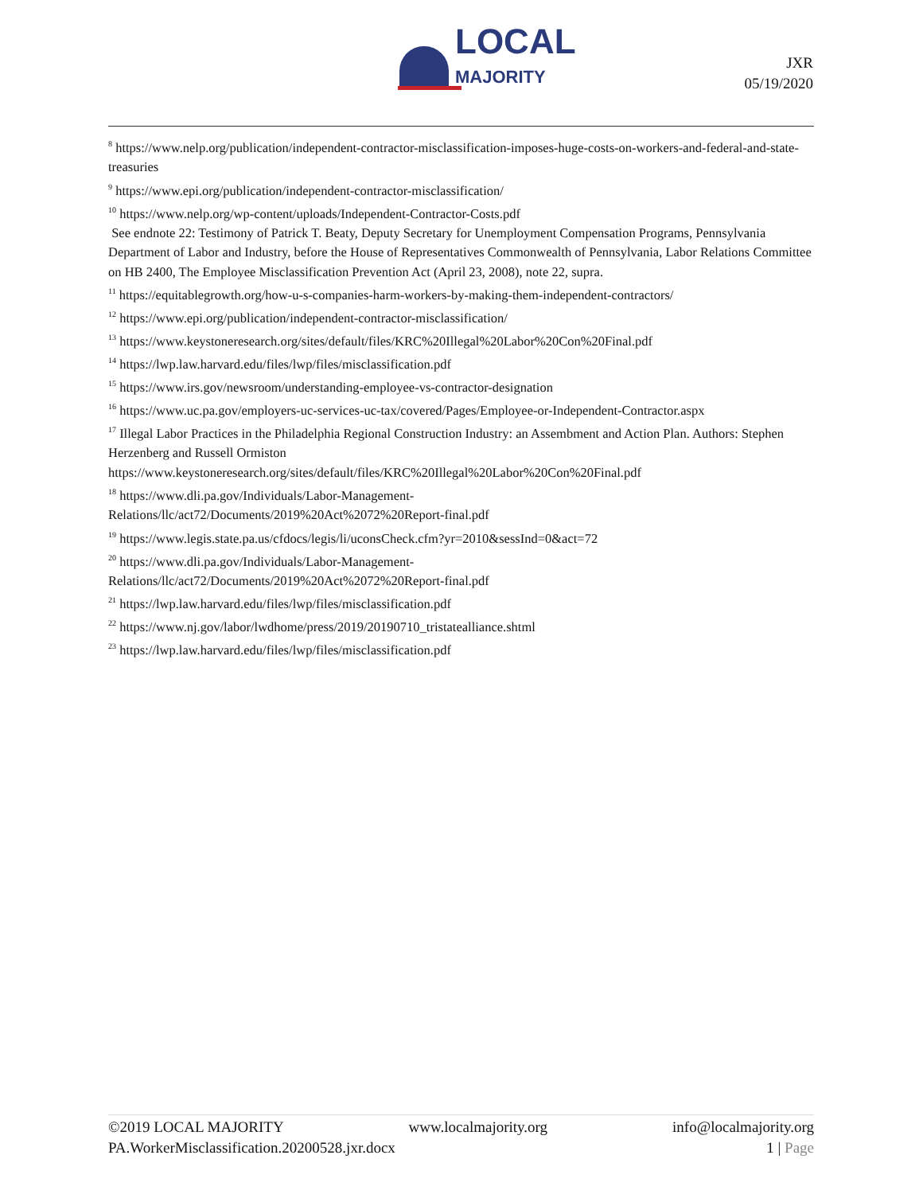LOCAL
MAJORITY
JXR
05/19/2020
<sup>8</sup> https://www.nelp.org/publication/independent-contractor-misclassification-imposes-huge-costs-on-workers-and-federal-and-state-treasuries
<sup>9</sup> https://www.epi.org/publication/independent-contractor-misclassification/
<sup>10</sup> https://www.nelp.org/wp-content/uploads/Independent-Contractor-Costs.pdf
See endnote 22: Testimony of Patrick T. Beaty, Deputy Secretary for Unemployment Compensation Programs, Pennsylvania Department of Labor and Industry, before the House of Representatives Commonwealth of Pennsylvania, Labor Relations Committee on HB 2400, The Employee Misclassification Prevention Act (April 23, 2008), note 22, supra.
<sup>11</sup> https://equitablegrowth.org/how-u-s-companies-harm-workers-by-making-them-independent-contractors/
<sup>12</sup> https://www.epi.org/publication/independent-contractor-misclassification/
<sup>13</sup> https://www.keystoneresearch.org/sites/default/files/KRC%20Illegal%20Labor%20Con%20Final.pdf
<sup>14</sup> https://lwp.law.harvard.edu/files/lwp/files/misclassification.pdf
<sup>15</sup> https://www.irs.gov/newsroom/understanding-employee-vs-contractor-designation
<sup>16</sup> https://www.uc.pa.gov/employers-uc-services-uc-tax/covered/Pages/Employee-or-Independent-Contractor.aspx
<sup>17</sup> Illegal Labor Practices in the Philadelphia Regional Construction Industry: an Assembment and Action Plan. Authors: Stephen Herzenberg and Russell Ormiston
https://www.keystoneresearch.org/sites/default/files/KRC%20Illegal%20Labor%20Con%20Final.pdf
<sup>18</sup> https://www.dli.pa.gov/Individuals/Labor-Management-
Relations/llc/act72/Documents/2019%20Act%2072%20Report-final.pdf
<sup>19</sup> https://www.legis.state.pa.us/cfdocs/legis/li/uconsCheck.cfm?yr=2010&sessInd=0&act=72
<sup>20</sup> https://www.dli.pa.gov/Individuals/Labor-Management-
Relations/llc/act72/Documents/2019%20Act%2072%20Report-final.pdf
<sup>21</sup> https://lwp.law.harvard.edu/files/lwp/files/misclassification.pdf
<sup>22</sup> https://www.nj.gov/labor/lwdhome/press/2019/20190710_tristatealliance.shtml
<sup>23</sup> https://lwp.law.harvard.edu/files/lwp/files/misclassification.pdf
©2019 LOCAL MAJORITY www.localmajority.org info@localmajority.org
PA.WorkerMisclassification.20200528.jxr.docx 1 | Page